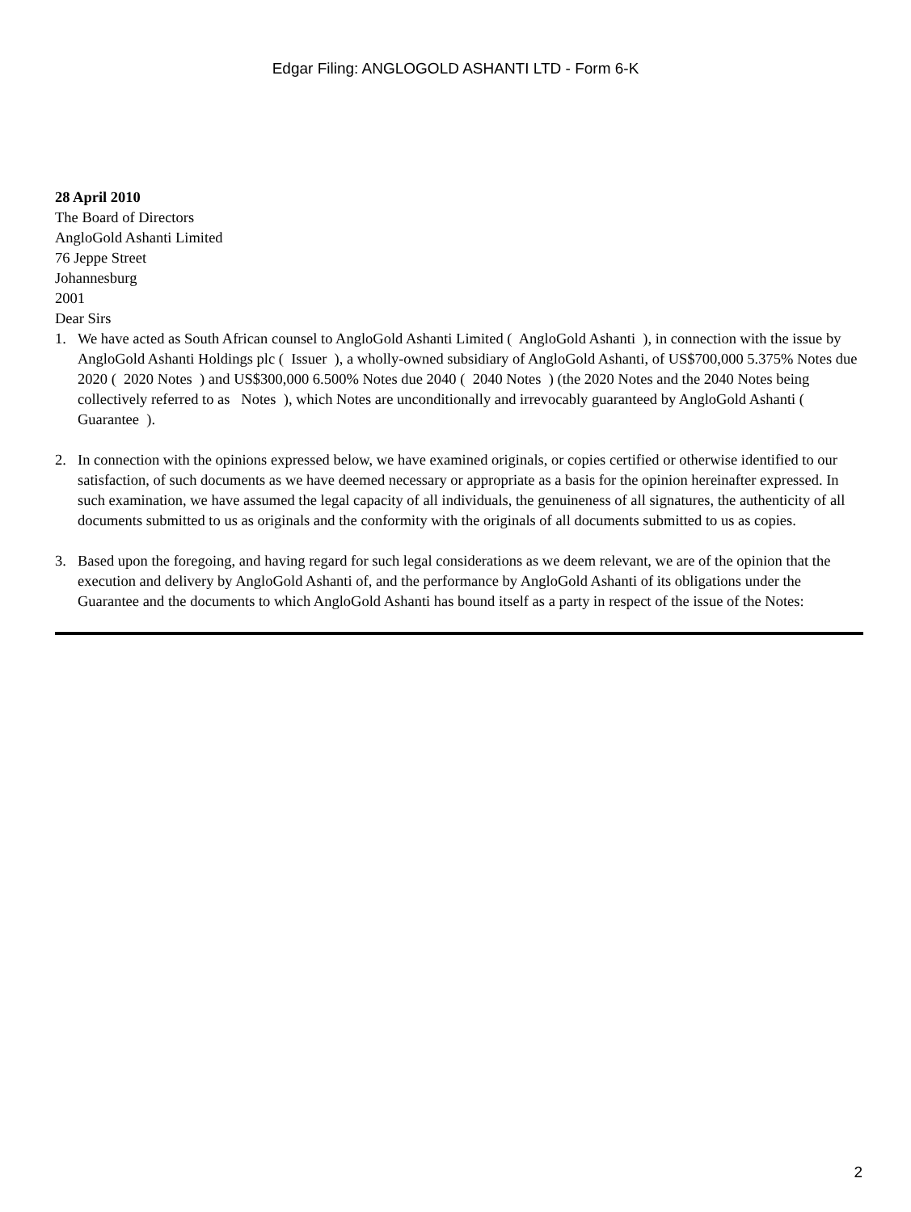Edgar Filing: ANGLOGOLD ASHANTI LTD - Form 6-K
28 April 2010
The Board of Directors
AngloGold Ashanti Limited
76 Jeppe Street
Johannesburg
2001
Dear Sirs
1. We have acted as South African counsel to AngloGold Ashanti Limited ( AngloGold Ashanti ), in connection with the issue by AngloGold Ashanti Holdings plc ( Issuer ), a wholly-owned subsidiary of AngloGold Ashanti, of US$700,000 5.375% Notes due 2020 ( 2020 Notes ) and US$300,000 6.500% Notes due 2040 ( 2040 Notes ) (the 2020 Notes and the 2040 Notes being collectively referred to as Notes ), which Notes are unconditionally and irrevocably guaranteed by AngloGold Ashanti ( Guarantee ).
2. In connection with the opinions expressed below, we have examined originals, or copies certified or otherwise identified to our satisfaction, of such documents as we have deemed necessary or appropriate as a basis for the opinion hereinafter expressed. In such examination, we have assumed the legal capacity of all individuals, the genuineness of all signatures, the authenticity of all documents submitted to us as originals and the conformity with the originals of all documents submitted to us as copies.
3. Based upon the foregoing, and having regard for such legal considerations as we deem relevant, we are of the opinion that the execution and delivery by AngloGold Ashanti of, and the performance by AngloGold Ashanti of its obligations under the Guarantee and the documents to which AngloGold Ashanti has bound itself as a party in respect of the issue of the Notes:
2